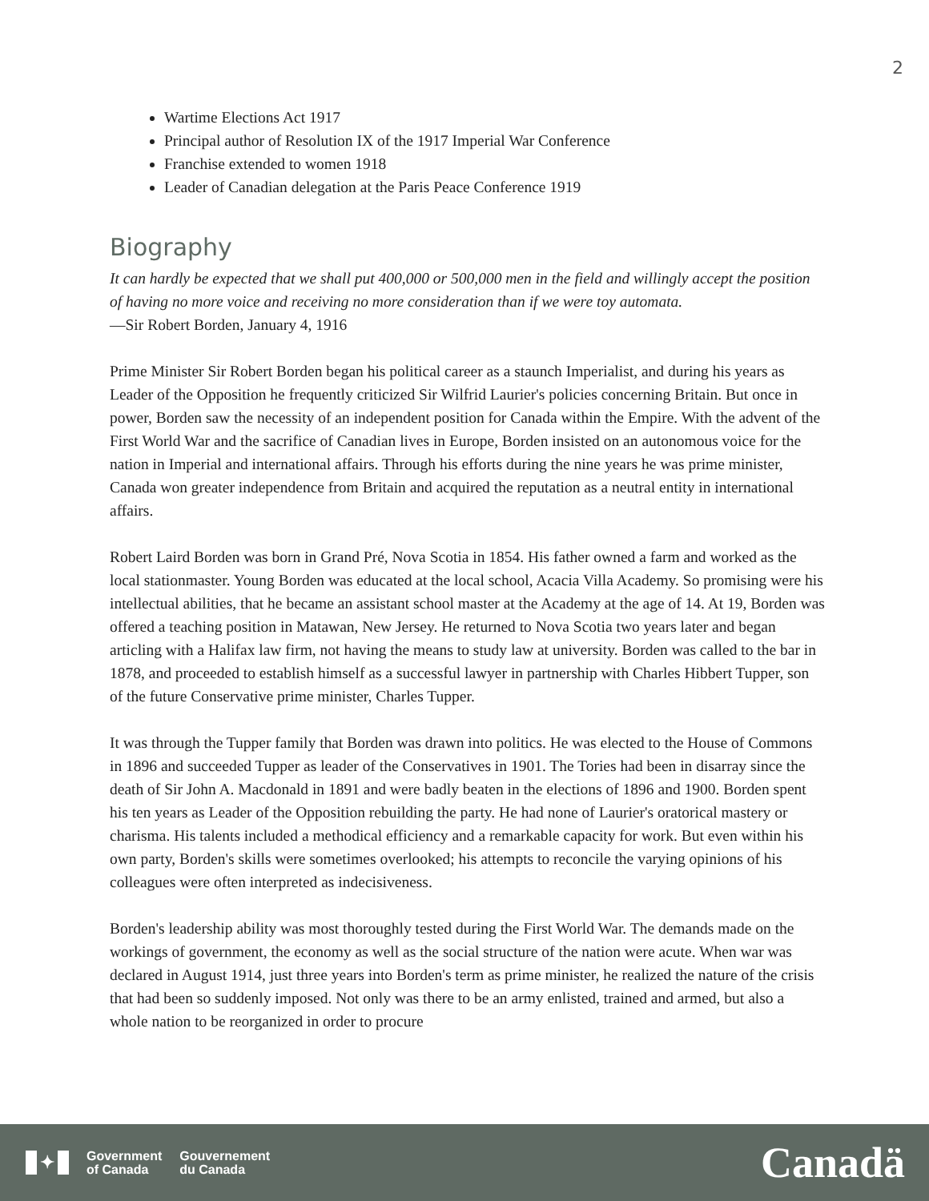2
Wartime Elections Act 1917
Principal author of Resolution IX of the 1917 Imperial War Conference
Franchise extended to women 1918
Leader of Canadian delegation at the Paris Peace Conference 1919
Biography
It can hardly be expected that we shall put 400,000 or 500,000 men in the field and willingly accept the position of having no more voice and receiving no more consideration than if we were toy automata.
—Sir Robert Borden, January 4, 1916
Prime Minister Sir Robert Borden began his political career as a staunch Imperialist, and during his years as Leader of the Opposition he frequently criticized Sir Wilfrid Laurier's policies concerning Britain. But once in power, Borden saw the necessity of an independent position for Canada within the Empire. With the advent of the First World War and the sacrifice of Canadian lives in Europe, Borden insisted on an autonomous voice for the nation in Imperial and international affairs. Through his efforts during the nine years he was prime minister, Canada won greater independence from Britain and acquired the reputation as a neutral entity in international affairs.
Robert Laird Borden was born in Grand Pré, Nova Scotia in 1854. His father owned a farm and worked as the local stationmaster. Young Borden was educated at the local school, Acacia Villa Academy. So promising were his intellectual abilities, that he became an assistant school master at the Academy at the age of 14. At 19, Borden was offered a teaching position in Matawan, New Jersey. He returned to Nova Scotia two years later and began articling with a Halifax law firm, not having the means to study law at university. Borden was called to the bar in 1878, and proceeded to establish himself as a successful lawyer in partnership with Charles Hibbert Tupper, son of the future Conservative prime minister, Charles Tupper.
It was through the Tupper family that Borden was drawn into politics. He was elected to the House of Commons in 1896 and succeeded Tupper as leader of the Conservatives in 1901. The Tories had been in disarray since the death of Sir John A. Macdonald in 1891 and were badly beaten in the elections of 1896 and 1900. Borden spent his ten years as Leader of the Opposition rebuilding the party. He had none of Laurier's oratorical mastery or charisma. His talents included a methodical efficiency and a remarkable capacity for work. But even within his own party, Borden's skills were sometimes overlooked; his attempts to reconcile the varying opinions of his colleagues were often interpreted as indecisiveness.
Borden's leadership ability was most thoroughly tested during the First World War. The demands made on the workings of government, the economy as well as the social structure of the nation were acute. When war was declared in August 1914, just three years into Borden's term as prime minister, he realized the nature of the crisis that had been so suddenly imposed. Not only was there to be an army enlisted, trained and armed, but also a whole nation to be reorganized in order to procure
✦
Government
of Canada
Gouvernement
du Canada
Canadä